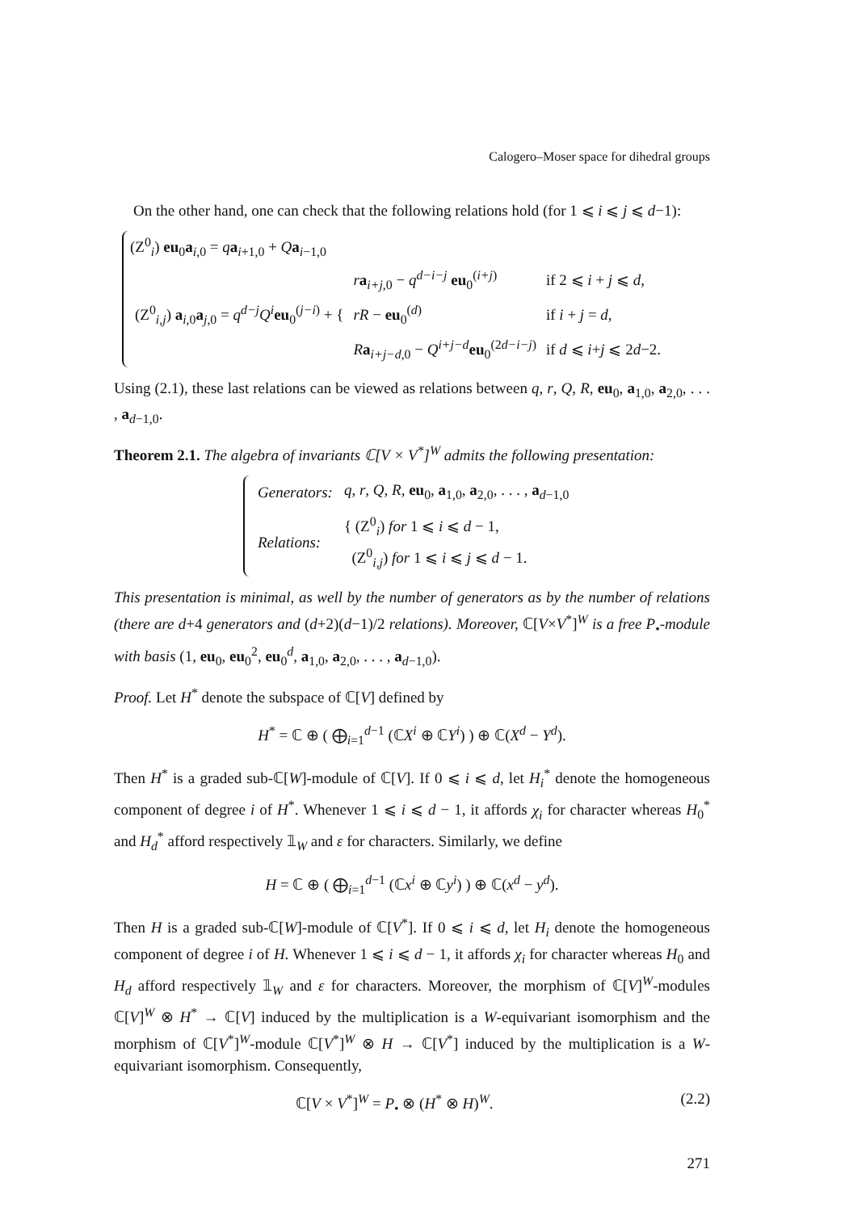Calogero–Moser space for dihedral groups
On the other hand, one can check that the following relations hold (for 1 ⩽ i ⩽ j ⩽ d−1):
(Z<sup>0</sup><sub>i</sub>) eu<sub>0</sub>a<sub>i,0</sub> = qa<sub>i+1,0</sub> + Qa<sub>i−1,0</sub>
| (Z<sup>0</sup><sub>i,j</sub>) a<sub>i,0</sub> a<sub>j,0</sub> = q<sup>d−j</sup> Q<sup>i</sup> eu<sub>0</sub><sup>(j−i)</sup> + { | r a<sub>i+j,0</sub> − q<sup>d−i−j</sup> eu<sub>0</sub><sup>(i+j)</sup> | if 2 ⩽ i + j ⩽ d , |
| | rR − eu<sub>0</sub><sup>(d)</sup> | if i + j = d , |
| | R a<sub>i+j−d,0</sub> − Q<sup>i+j−d</sup> eu<sub>0</sub><sup>(2d−i−j)</sup> | if d ⩽ i + j ⩽ 2 d −2. |
Using (2.1), these last relations can be viewed as relations between q, r, Q, R, eu<sub>0</sub>, a<sub>1,0</sub>, a<sub>2,0</sub>, . . . , a<sub>d−1,0</sub>.
Theorem 2.1. The algebra of invariants ℂ[V × V<sup>*</sup>]<sup>W</sup> admits the following presentation:
| Generators: | q , r , Q , R , eu<sub>0</sub>, a<sub>1,0</sub>, a<sub>2,0</sub>, . . . , a<sub>d−1,0</sub> |
| Relations: | { (Z<sup>0</sup><sub>i</sub>) for 1 ⩽ i ⩽ d − 1, (Z<sup>0</sup><sub>i,j</sub>) for 1 ⩽ i ⩽ j ⩽ d − 1. |
This presentation is minimal, as well by the number of generators as by the number of relations (there are d+4 generators and (d+2)(d−1)/2 relations). Moreover, ℂ[V×V<sup>*</sup>]<sup>W</sup> is a free P<sub>•</sub>-module with basis (1, eu<sub>0</sub>, eu<sub>0</sub><sup>2</sup>, eu<sub>0</sub><sup>d</sup>, a<sub>1,0</sub>, a<sub>2,0</sub>, . . . , a<sub>d−1,0</sub>).
Proof. Let H<sup>*</sup> denote the subspace of ℂ[V] defined by
H<sup>*</sup> = ℂ ⊕ ( ⨁<sub>i=1</sub><sup>d−1</sup> (ℂX<sup>i</sup> ⊕ ℂY<sup>i</sup>) ) ⊕ ℂ(X<sup>d</sup> − Y<sup>d</sup>).
Then H<sup>*</sup> is a graded sub-ℂ[W]-module of ℂ[V]. If 0 ⩽ i ⩽ d, let H<sub>i</sub><sup>*</sup> denote the homogeneous component of degree i of H<sup>*</sup>. Whenever 1 ⩽ i ⩽ d − 1, it affords χ<sub>i</sub> for character whereas H<sub>0</sub><sup>*</sup> and H<sub>d</sub><sup>*</sup> afford respectively 𝟙<sub>W</sub> and ε for characters. Similarly, we define
H = ℂ ⊕ ( ⨁<sub>i=1</sub><sup>d−1</sup> (ℂx<sup>i</sup> ⊕ ℂy<sup>i</sup>) ) ⊕ ℂ(x<sup>d</sup> − y<sup>d</sup>).
Then H is a graded sub-ℂ[W]-module of ℂ[V<sup>*</sup>]. If 0 ⩽ i ⩽ d, let H<sub>i</sub> denote the homogeneous component of degree i of H. Whenever 1 ⩽ i ⩽ d − 1, it affords χ<sub>i</sub> for character whereas H<sub>0</sub> and H<sub>d</sub> afford respectively 𝟙<sub>W</sub> and ε for characters. Moreover, the morphism of ℂ[V]<sup>W</sup>-modules ℂ[V]<sup>W</sup> ⊗ H<sup>*</sup> → ℂ[V] induced by the multiplication is a W-equivariant isomorphism and the morphism of ℂ[V<sup>*</sup>]<sup>W</sup>-module ℂ[V<sup>*</sup>]<sup>W</sup> ⊗ H → ℂ[V<sup>*</sup>] induced by the multiplication is a W-equivariant isomorphism. Consequently,
ℂ[V × V<sup>*</sup>]<sup>W</sup> = P<sub>•</sub> ⊗ (H<sup>*</sup> ⊗ H)<sup>W</sup>. (2.2)
271